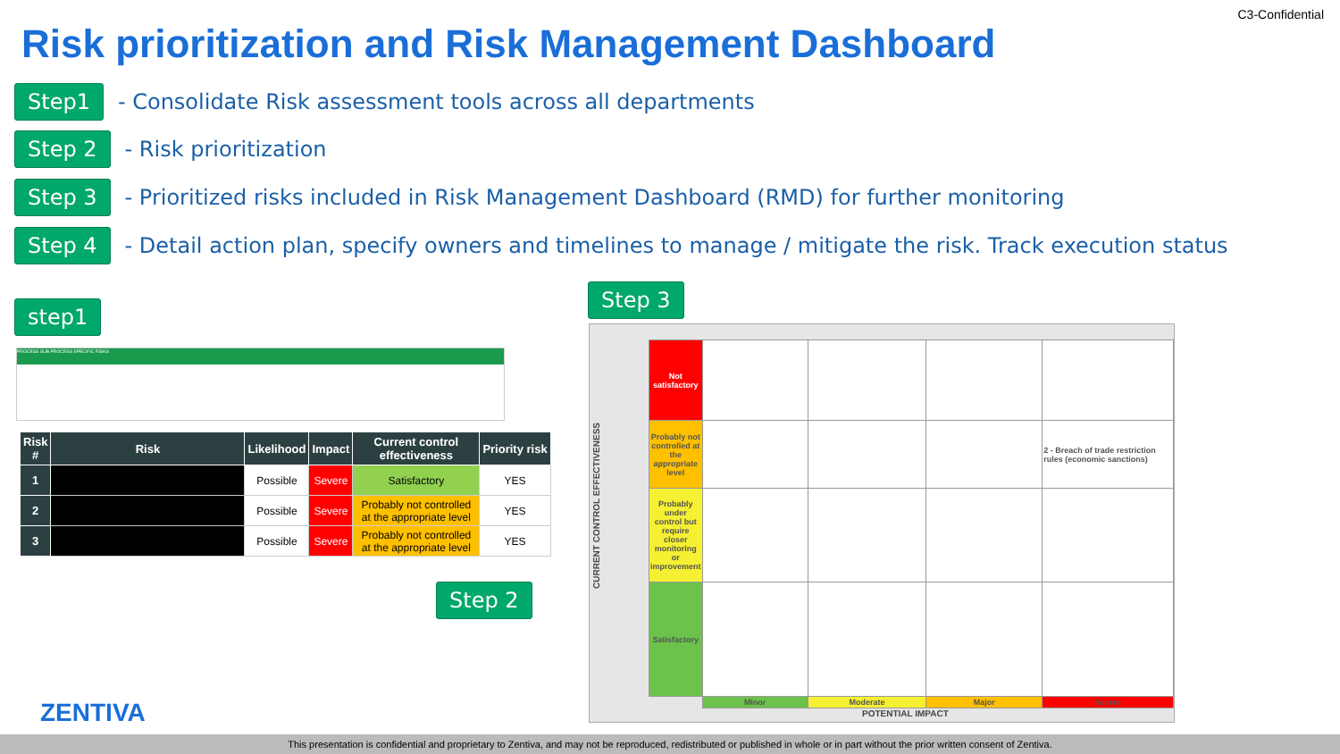C3-Confidential
Risk prioritization and Risk Management Dashboard
Step1 - Consolidate Risk assessment tools across all departments
Step 2 - Risk prioritization
Step 3 - Prioritized risks included in Risk Management Dashboard (RMD) for further monitoring
Step 4 - Detail action plan, specify owners and timelines to manage / mitigate the risk. Track execution status
step1
Step 3
Step 2
PROCESS SUB PROCESS SPECIFIC RISKS
| Risk # | Risk | Likelihood | Impact | Current control effectiveness | Priority risk |
| --- | --- | --- | --- | --- | --- |
| 1 | | Possible | Severe | Satisfactory | YES |
| 2 | | Possible | Severe | Probably not controlled at the appropriate level | YES |
| 3 | | Possible | Severe | Probably not controlled at the appropriate level | YES |
CURRENT CONTROL EFFECTIVENESS
| Not satisfactory | | | | |
| Probably not controlled at the appropriate level | | | | 2 - Breach of trade restriction rules (economic sanctions) |
| Probably under control but require closer monitoring or improvement | | | | |
| Satisfactory | | | | |
| | Minor | Moderate | Major | Severe |
POTENTIAL IMPACT
ZENTIVA
This presentation is confidential and proprietary to Zentiva, and may not be reproduced, redistributed or published in whole or in part without the prior written consent of Zentiva.